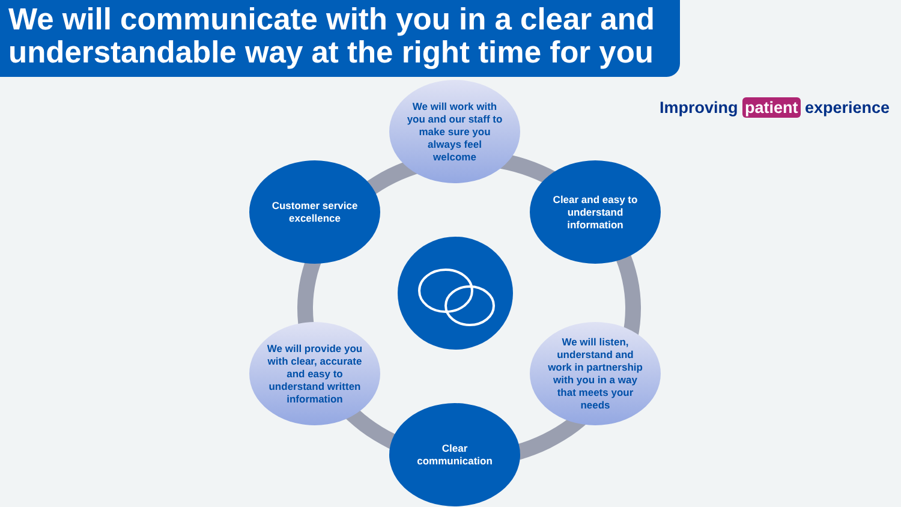We will communicate with you in a clear and understandable way at the right time for you
Improving patient experience
We will work with you and our staff to make sure you always feel welcome
Customer service excellence
Clear and easy to understand information
We will provide you with clear, accurate and easy to understand written information
We will listen, understand and work in partnership with you in a way that meets your needs
Clear communication